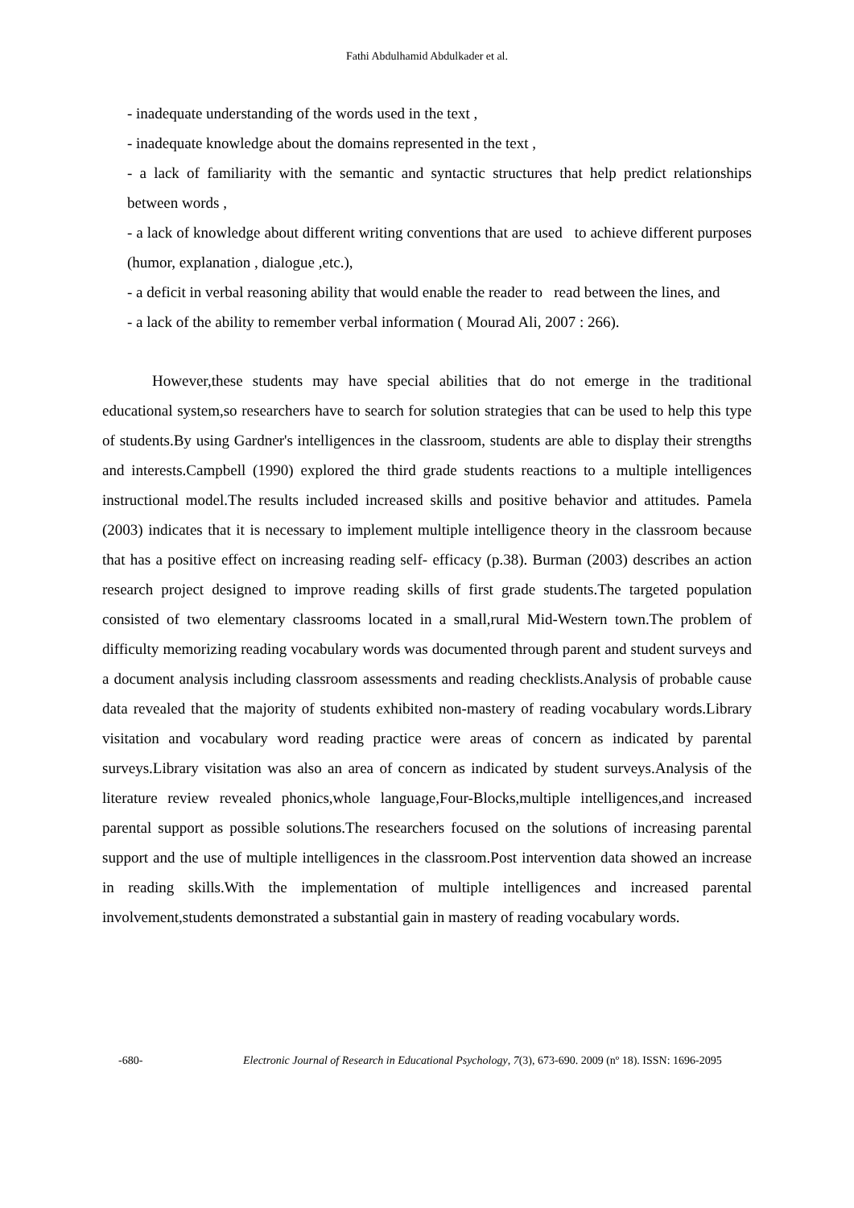Fathi Abdulhamid Abdulkader et al.
- inadequate understanding of the words used in the text ,
- inadequate knowledge about the domains represented in the text ,
- a lack of familiarity with the semantic and syntactic structures that help predict relationships between words ,
- a lack of knowledge about different writing conventions that are used to achieve different purposes (humor, explanation , dialogue ,etc.),
- a deficit in verbal reasoning ability that would enable the reader to read between the lines, and
- a lack of the ability to remember verbal information ( Mourad Ali, 2007 : 266).
However,these students may have special abilities that do not emerge in the traditional educational system,so researchers have to search for solution strategies that can be used to help this type of students.By using Gardner's intelligences in the classroom, students are able to display their strengths and interests.Campbell (1990) explored the third grade students reactions to a multiple intelligences instructional model.The results included increased skills and positive behavior and attitudes. Pamela (2003) indicates that it is necessary to implement multiple intelligence theory in the classroom because that has a positive effect on increasing reading self- efficacy (p.38). Burman (2003) describes an action research project designed to improve reading skills of first grade students.The targeted population consisted of two elementary classrooms located in a small,rural Mid-Western town.The problem of difficulty memorizing reading vocabulary words was documented through parent and student surveys and a document analysis including classroom assessments and reading checklists.Analysis of probable cause data revealed that the majority of students exhibited non-mastery of reading vocabulary words.Library visitation and vocabulary word reading practice were areas of concern as indicated by parental surveys.Library visitation was also an area of concern as indicated by student surveys.Analysis of the literature review revealed phonics,whole language,Four-Blocks,multiple intelligences,and increased parental support as possible solutions.The researchers focused on the solutions of increasing parental support and the use of multiple intelligences in the classroom.Post intervention data showed an increase in reading skills.With the implementation of multiple intelligences and increased parental involvement,students demonstrated a substantial gain in mastery of reading vocabulary words.
-680- Electronic Journal of Research in Educational Psychology, 7(3), 673-690. 2009 (nº 18). ISSN: 1696-2095